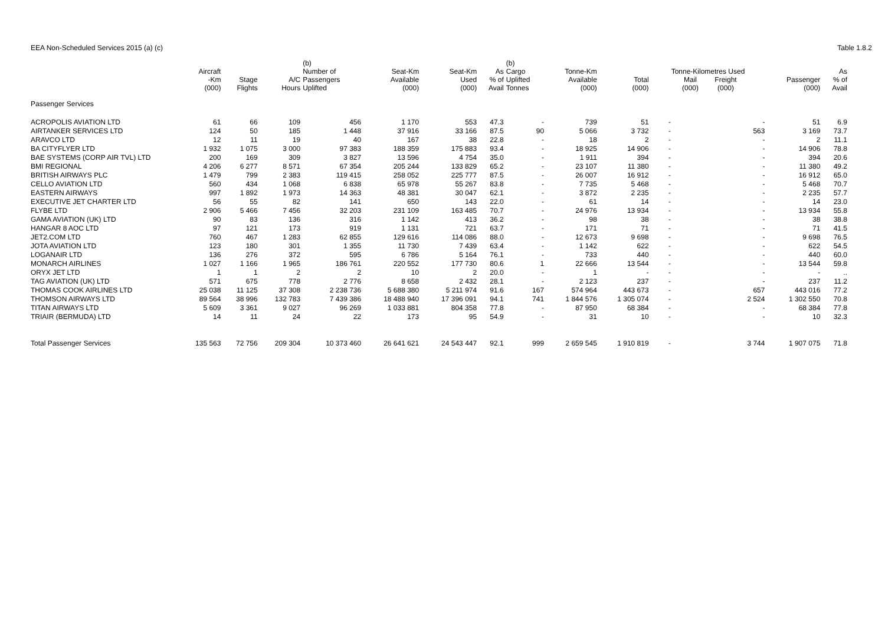EEA Non-Scheduled Services 2015 (a) (c)
Table 1.8.2
| | Aircraft -Km (000) | Stage Flights | A/C Hours | (b) Number of Passengers Uplifted | Seat-Km Available (000) | Seat-Km Used (000) | As % of Avail | (b) Cargo Uplifted Tonnes | Tonne-Km Available (000) | Total (000) | Tonne-Kilometres Used Mail (000) Freight (000) | | Passenger (000) | As % of Avail |
| --- | --- | --- | --- | --- | --- | --- | --- | --- | --- | --- | --- | --- | --- | --- |
| Passenger Services | | | | | | | | | | | | | | |
| ACROPOLIS AVIATION LTD | 61 | 66 | 109 | 456 | 1 170 | 553 | 47.3 | - | 739 | 51 | - | - | 51 | 6.9 |
| AIRTANKER SERVICES LTD | 124 | 50 | 185 | 1 448 | 37 916 | 33 166 | 87.5 | 90 | 5 066 | 3 732 | - | 563 | 3 169 | 73.7 |
| ARAVCO LTD | 12 | 11 | 19 | 40 | 167 | 38 | 22.8 | - | 18 | 2 | - | - | 2 | 11.1 |
| BA CITYFLYER LTD | 1 932 | 1 075 | 3 000 | 97 383 | 188 359 | 175 883 | 93.4 | - | 18 925 | 14 906 | - | - | 14 906 | 78.8 |
| BAE SYSTEMS (CORP AIR TVL) LTD | 200 | 169 | 309 | 3 827 | 13 596 | 4 754 | 35.0 | - | 1 911 | 394 | - | - | 394 | 20.6 |
| BMI REGIONAL | 4 206 | 6 277 | 8 571 | 67 354 | 205 244 | 133 829 | 65.2 | - | 23 107 | 11 380 | - | - | 11 380 | 49.2 |
| BRITISH AIRWAYS PLC | 1 479 | 799 | 2 383 | 119 415 | 258 052 | 225 777 | 87.5 | - | 26 007 | 16 912 | - | - | 16 912 | 65.0 |
| CELLO AVIATION LTD | 560 | 434 | 1 068 | 6 838 | 65 978 | 55 267 | 83.8 | - | 7 735 | 5 468 | - | - | 5 468 | 70.7 |
| EASTERN AIRWAYS | 997 | 1 892 | 1 973 | 14 363 | 48 381 | 30 047 | 62.1 | - | 3 872 | 2 235 | - | - | 2 235 | 57.7 |
| EXECUTIVE JET CHARTER LTD | 56 | 55 | 82 | 141 | 650 | 143 | 22.0 | - | 61 | 14 | - | - | 14 | 23.0 |
| FLYBE LTD | 2 906 | 5 466 | 7 456 | 32 203 | 231 109 | 163 485 | 70.7 | - | 24 976 | 13 934 | - | - | 13 934 | 55.8 |
| GAMA AVIATION (UK) LTD | 90 | 83 | 136 | 316 | 1 142 | 413 | 36.2 | - | 98 | 38 | - | - | 38 | 38.8 |
| HANGAR 8 AOC LTD | 97 | 121 | 173 | 919 | 1 131 | 721 | 63.7 | - | 171 | 71 | - | - | 71 | 41.5 |
| JET2.COM LTD | 760 | 467 | 1 283 | 62 855 | 129 616 | 114 086 | 88.0 | - | 12 673 | 9 698 | - | - | 9 698 | 76.5 |
| JOTA AVIATION LTD | 123 | 180 | 301 | 1 355 | 11 730 | 7 439 | 63.4 | - | 1 142 | 622 | - | - | 622 | 54.5 |
| LOGANAIR LTD | 136 | 276 | 372 | 595 | 6 786 | 5 164 | 76.1 | - | 733 | 440 | - | - | 440 | 60.0 |
| MONARCH AIRLINES | 1 027 | 1 166 | 1 965 | 186 761 | 220 552 | 177 730 | 80.6 | 1 | 22 666 | 13 544 | - | - | 13 544 | 59.8 |
| ORYX JET LTD | 1 | 1 | 2 | 2 | 10 | 2 | 20.0 | - | 1 | - | - | - | - | .. |
| TAG AVIATION (UK) LTD | 571 | 675 | 778 | 2 776 | 8 658 | 2 432 | 28.1 | - | 2 123 | 237 | - | - | 237 | 11.2 |
| THOMAS COOK AIRLINES LTD | 25 038 | 11 125 | 37 308 | 2 238 736 | 5 688 380 | 5 211 974 | 91.6 | 167 | 574 964 | 443 673 | - | 657 | 443 016 | 77.2 |
| THOMSON AIRWAYS LTD | 89 564 | 38 996 | 132 783 | 7 439 386 | 18 488 940 | 17 396 091 | 94.1 | 741 | 1 844 576 | 1 305 074 | - | 2 524 | 1 302 550 | 70.8 |
| TITAN AIRWAYS LTD | 5 609 | 3 361 | 9 027 | 96 269 | 1 033 881 | 804 358 | 77.8 | - | 87 950 | 68 384 | - | - | 68 384 | 77.8 |
| TRIAIR (BERMUDA) LTD | 14 | 11 | 24 | 22 | 173 | 95 | 54.9 | - | 31 | 10 | - | - | 10 | 32.3 |
| Total Passenger Services | 135 563 | 72 756 | 209 304 | 10 373 460 | 26 641 621 | 24 543 447 | 92.1 | 999 | 2 659 545 | 1 910 819 | - | 3 744 | 1 907 075 | 71.8 |